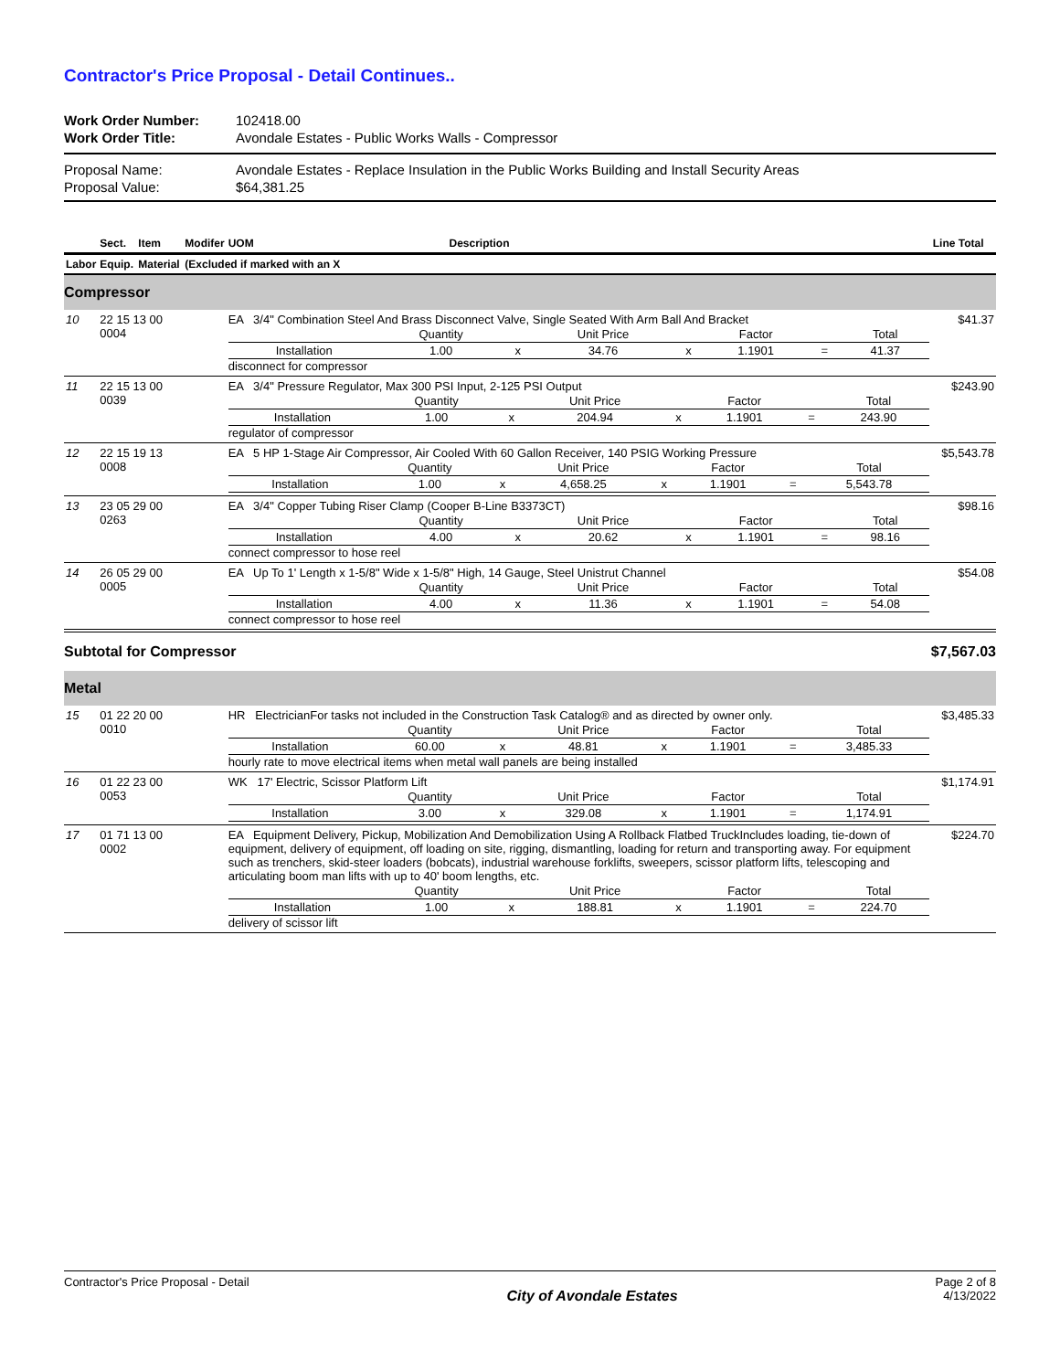Contractor's Price Proposal - Detail Continues..
| Work Order Number: | 102418.00 |
| Work Order Title: | Avondale Estates - Public Works Walls - Compressor |
| Proposal Name: | Avondale Estates - Replace Insulation in the Public Works Building and Install Security Areas |
| Proposal Value: | $64,381.25 |
| | Sect. | Item | Modifer | UOM | Description | Line Total |
| --- | --- | --- | --- | --- | --- | --- |
| Labor | Equip. | Material | (Excluded if marked with an X | | | |
| Compressor | | | | | | |
| 10 | 22 15 13 00 0004 | | | EA 3/4" Combination Steel And Brass Disconnect Valve, Single Seated With Arm Ball And Bracket / / Quantity / / Unit Price / / Factor / / Total / / Installation / 1.00 / x / 34.76 / x / 1.1901 / = / 41.37 / disconnect for compressor | | $41.37 |
| 11 | 22 15 13 00 0039 | | | EA 3/4" Pressure Regulator, Max 300 PSI Input, 2-125 PSI Output / / Quantity / / Unit Price / / Factor / / Total / / Installation / 1.00 / x / 204.94 / x / 1.1901 / = / 243.90 / regulator of compressor | | $243.90 |
| 12 | 22 15 19 13 0008 | | | EA 5 HP 1-Stage Air Compressor, Air Cooled With 60 Gallon Receiver, 140 PSIG Working Pressure / / Quantity / / Unit Price / / Factor / / Total / / Installation / 1.00 / x / 4,658.25 / x / 1.1901 / = / 5,543.78 / | | $5,543.78 |
| 13 | 23 05 29 00 0263 | | | EA 3/4" Copper Tubing Riser Clamp (Cooper B-Line B3373CT) / / Quantity / / Unit Price / / Factor / / Total / / Installation / 4.00 / x / 20.62 / x / 1.1901 / = / 98.16 / connect compressor to hose reel | | $98.16 |
| 14 | 26 05 29 00 0005 | | | EA Up To 1' Length x 1-5/8" Wide x 1-5/8" High, 14 Gauge, Steel Unistrut Channel / / Quantity / / Unit Price / / Factor / / Total / / Installation / 4.00 / x / 11.36 / x / 1.1901 / = / 54.08 / connect compressor to hose reel | | $54.08 |
| Subtotal for Compressor | | | | | | $7,567.03 |
| Metal | | | | | | |
| 15 | 01 22 20 00 0010 | | | HR ElectricianFor tasks not included in the Construction Task Catalog® and as directed by owner only. / / Quantity / / Unit Price / / Factor / / Total / / Installation / 60.00 / x / 48.81 / x / 1.1901 / = / 3,485.33 / hourly rate to move electrical items when metal wall panels are being installed | | $3,485.33 |
| 16 | 01 22 23 00 0053 | | | WK 17' Electric, Scissor Platform Lift / / Quantity / / Unit Price / / Factor / / Total / / Installation / 3.00 / x / 329.08 / x / 1.1901 / = / 1,174.91 / | | $1,174.91 |
| 17 | 01 71 13 00 0002 | | | EA Equipment Delivery, Pickup, Mobilization And Demobilization Using A Rollback Flatbed TruckIncludes loading, tie-down of equipment, delivery of equipment, off loading on site, rigging, dismantling, loading for return and transporting away. For equipment such as trenchers, skid-steer loaders (bobcats), industrial warehouse forklifts, sweepers, scissor platform lifts, telescoping and articulating boom man lifts with up to 40' boom lengths, etc. / / Quantity / / Unit Price / / Factor / / Total / / Installation / 1.00 / x / 188.81 / x / 1.1901 / = / 224.70 / delivery of scissor lift | | $224.70 |
Contractor's Price Proposal - Detail
City of Avondale Estates
Page 2 of 8
4/13/2022